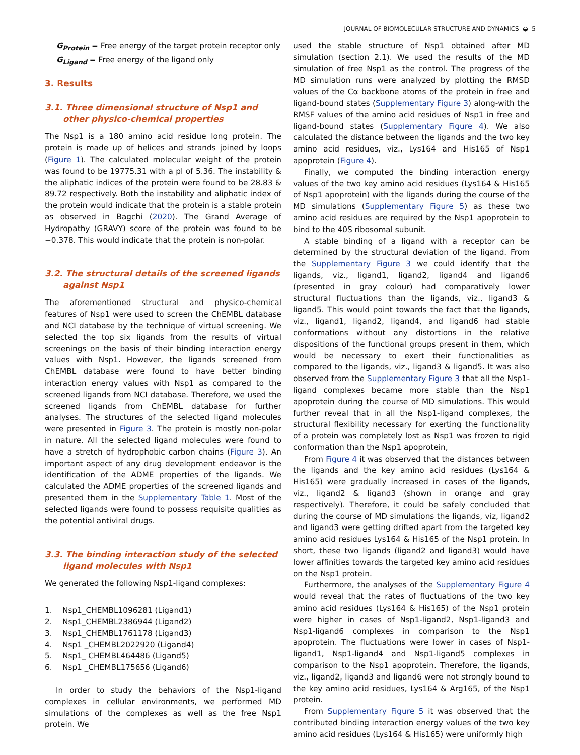JOURNAL OF BIOMOLECULAR STRUCTURE AND DYNAMICS ◒ 5
G<sub>Protein</sub> = Free energy of the target protein receptor only
G<sub>Ligand</sub> = Free energy of the ligand only
3. Results
3.1. Three dimensional structure of Nsp1 and other physico-chemical properties
The Nsp1 is a 180 amino acid residue long protein. The protein is made up of helices and strands joined by loops (Figure 1). The calculated molecular weight of the protein was found to be 19775.31 with a pI of 5.36. The instability & the aliphatic indices of the protein were found to be 28.83 & 89.72 respectively. Both the instability and aliphatic index of the protein would indicate that the protein is a stable protein as observed in Bagchi (2020). The Grand Average of Hydropathy (GRAVY) score of the protein was found to be −0.378. This would indicate that the protein is non-polar.
3.2. The structural details of the screened ligands against Nsp1
The aforementioned structural and physico-chemical features of Nsp1 were used to screen the ChEMBL database and NCI database by the technique of virtual screening. We selected the top six ligands from the results of virtual screenings on the basis of their binding interaction energy values with Nsp1. However, the ligands screened from ChEMBL database were found to have better binding interaction energy values with Nsp1 as compared to the screened ligands from NCI database. Therefore, we used the screened ligands from ChEMBL database for further analyses. The structures of the selected ligand molecules were presented in Figure 3. The protein is mostly non-polar in nature. All the selected ligand molecules were found to have a stretch of hydrophobic carbon chains (Figure 3). An important aspect of any drug development endeavor is the identification of the ADME properties of the ligands. We calculated the ADME properties of the screened ligands and presented them in the Supplementary Table 1. Most of the selected ligands were found to possess requisite qualities as the potential antiviral drugs.
3.3. The binding interaction study of the selected ligand molecules with Nsp1
We generated the following Nsp1-ligand complexes:
1. Nsp1_CHEMBL1096281 (Ligand1)
2. Nsp1_CHEMBL2386944 (Ligand2)
3. Nsp1_CHEMBL1761178 (Ligand3)
4. Nsp1 _CHEMBL2022920 (Ligand4)
5. Nsp1_ CHEMBL464486 (Ligand5)
6. Nsp1 _CHEMBL175656 (Ligand6)
In order to study the behaviors of the Nsp1-ligand complexes in cellular environments, we performed MD simulations of the complexes as well as the free Nsp1 protein. We
used the stable structure of Nsp1 obtained after MD simulation (section 2.1). We used the results of the MD simulation of free Nsp1 as the control. The progress of the MD simulation runs were analyzed by plotting the RMSD values of the Cα backbone atoms of the protein in free and ligand-bound states (Supplementary Figure 3) along-with the RMSF values of the amino acid residues of Nsp1 in free and ligand-bound states (Supplementary Figure 4). We also calculated the distance between the ligands and the two key amino acid residues, viz., Lys164 and His165 of Nsp1 apoprotein (Figure 4).
Finally, we computed the binding interaction energy values of the two key amino acid residues (Lys164 & His165 of Nsp1 apoprotein) with the ligands during the course of the MD simulations (Supplementary Figure 5) as these two amino acid residues are required by the Nsp1 apoprotein to bind to the 40S ribosomal subunit.
A stable binding of a ligand with a receptor can be determined by the structural deviation of the ligand. From the Supplementary Figure 3 we could identify that the ligands, viz., ligand1, ligand2, ligand4 and ligand6 (presented in gray colour) had comparatively lower structural fluctuations than the ligands, viz., ligand3 & ligand5. This would point towards the fact that the ligands, viz., ligand1, ligand2, ligand4, and ligand6 had stable conformations without any distortions in the relative dispositions of the functional groups present in them, which would be necessary to exert their functionalities as compared to the ligands, viz., ligand3 & ligand5. It was also observed from the Supplementary Figure 3 that all the Nsp1-ligand complexes became more stable than the Nsp1 apoprotein during the course of MD simulations. This would further reveal that in all the Nsp1-ligand complexes, the structural flexibility necessary for exerting the functionality of a protein was completely lost as Nsp1 was frozen to rigid conformation than the Nsp1 apoprotein,
From Figure 4 it was observed that the distances between the ligands and the key amino acid residues (Lys164 & His165) were gradually increased in cases of the ligands, viz., ligand2 & ligand3 (shown in orange and gray respectively). Therefore, it could be safely concluded that during the course of MD simulations the ligands, viz, ligand2 and ligand3 were getting drifted apart from the targeted key amino acid residues Lys164 & His165 of the Nsp1 protein. In short, these two ligands (ligand2 and ligand3) would have lower affinities towards the targeted key amino acid residues on the Nsp1 protein.
Furthermore, the analyses of the Supplementary Figure 4 would reveal that the rates of fluctuations of the two key amino acid residues (Lys164 & His165) of the Nsp1 protein were higher in cases of Nsp1-ligand2, Nsp1-ligand3 and Nsp1-ligand6 complexes in comparison to the Nsp1 apoprotein. The fluctuations were lower in cases of Nsp1-ligand1, Nsp1-ligand4 and Nsp1-ligand5 complexes in comparison to the Nsp1 apoprotein. Therefore, the ligands, viz., ligand2, ligand3 and ligand6 were not strongly bound to the key amino acid residues, Lys164 & Arg165, of the Nsp1 protein.
From Supplementary Figure 5 it was observed that the contributed binding interaction energy values of the two key amino acid residues (Lys164 & His165) were uniformly high